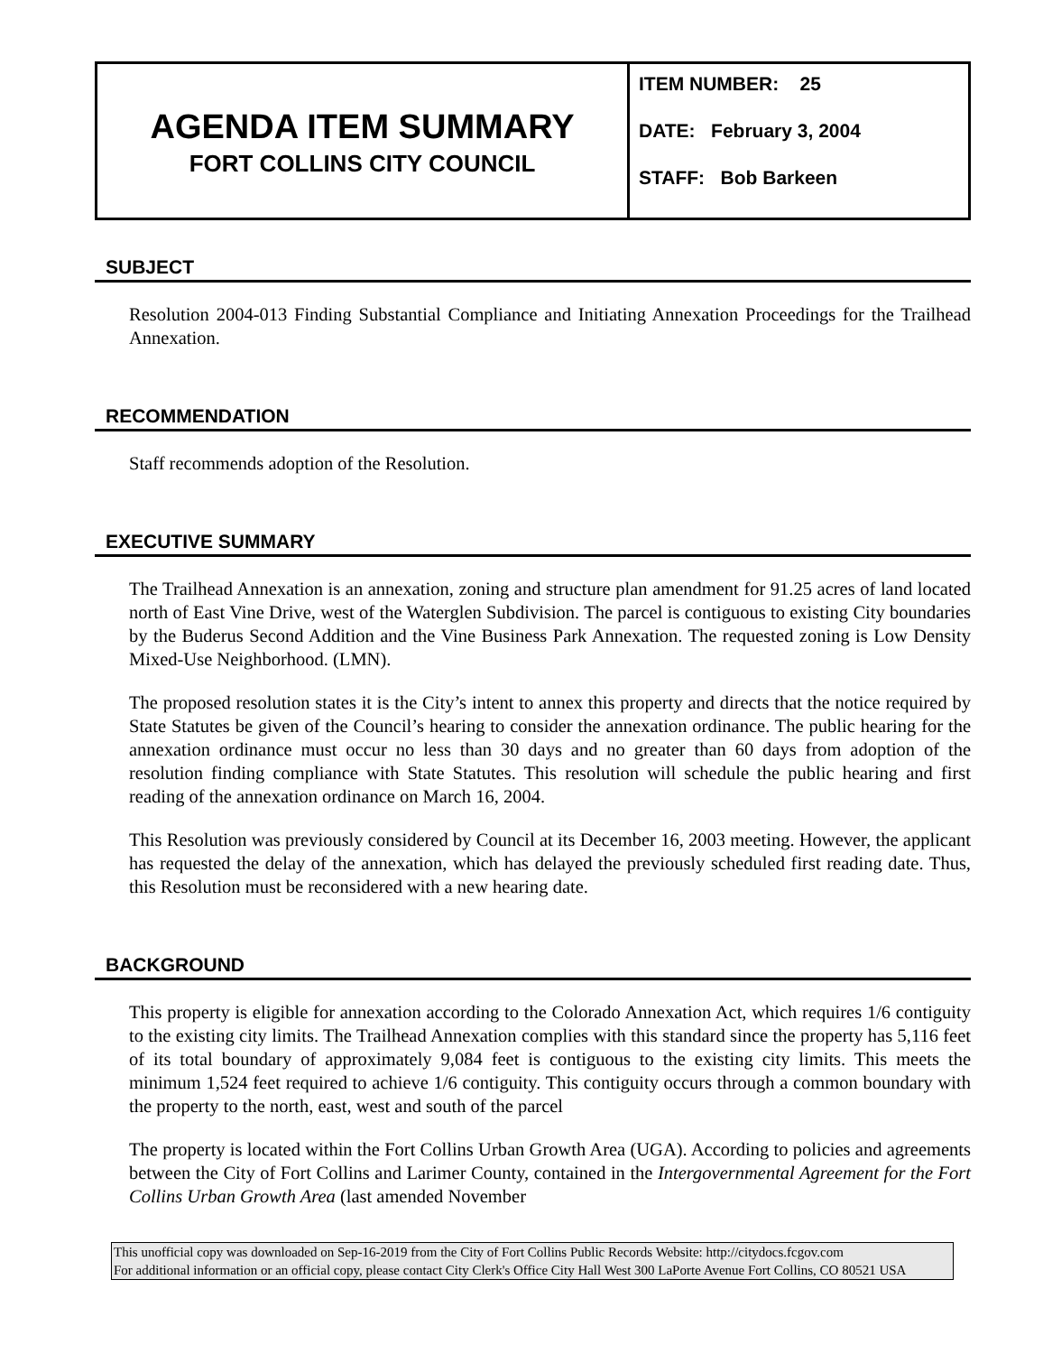AGENDA ITEM SUMMARY
FORT COLLINS CITY COUNCIL
ITEM NUMBER: 25
DATE: February 3, 2004
STAFF: Bob Barkeen
SUBJECT
Resolution 2004-013 Finding Substantial Compliance and Initiating Annexation Proceedings for the Trailhead Annexation.
RECOMMENDATION
Staff recommends adoption of the Resolution.
EXECUTIVE SUMMARY
The Trailhead Annexation is an annexation, zoning and structure plan amendment for 91.25 acres of land located north of East Vine Drive, west of the Waterglen Subdivision. The parcel is contiguous to existing City boundaries by the Buderus Second Addition and the Vine Business Park Annexation. The requested zoning is Low Density Mixed-Use Neighborhood. (LMN).
The proposed resolution states it is the City’s intent to annex this property and directs that the notice required by State Statutes be given of the Council’s hearing to consider the annexation ordinance. The public hearing for the annexation ordinance must occur no less than 30 days and no greater than 60 days from adoption of the resolution finding compliance with State Statutes. This resolution will schedule the public hearing and first reading of the annexation ordinance on March 16, 2004.
This Resolution was previously considered by Council at its December 16, 2003 meeting. However, the applicant has requested the delay of the annexation, which has delayed the previously scheduled first reading date. Thus, this Resolution must be reconsidered with a new hearing date.
BACKGROUND
This property is eligible for annexation according to the Colorado Annexation Act, which requires 1/6 contiguity to the existing city limits. The Trailhead Annexation complies with this standard since the property has 5,116 feet of its total boundary of approximately 9,084 feet is contiguous to the existing city limits. This meets the minimum 1,524 feet required to achieve 1/6 contiguity. This contiguity occurs through a common boundary with the property to the north, east, west and south of the parcel
The property is located within the Fort Collins Urban Growth Area (UGA). According to policies and agreements between the City of Fort Collins and Larimer County, contained in the Intergovernmental Agreement for the Fort Collins Urban Growth Area (last amended November
This unofficial copy was downloaded on Sep-16-2019 from the City of Fort Collins Public Records Website: http://citydocs.fcgov.com
For additional information or an official copy, please contact City Clerk's Office City Hall West 300 LaPorte Avenue Fort Collins, CO 80521 USA